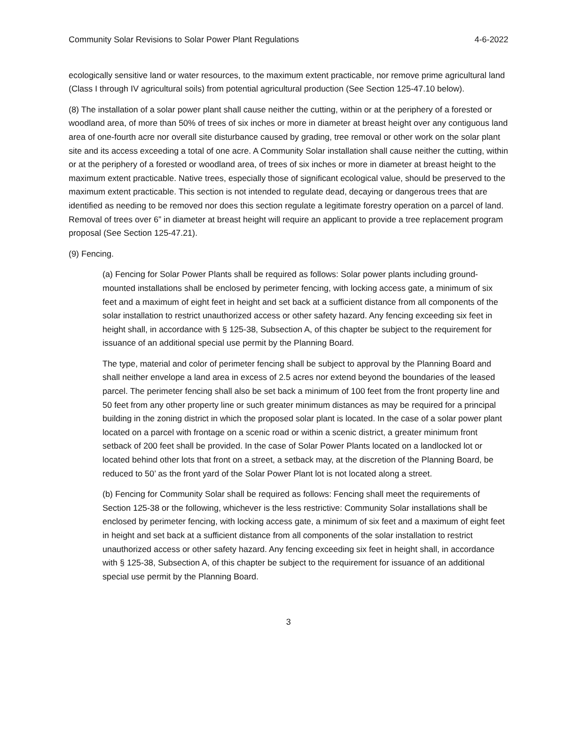Community Solar Revisions to Solar Power Plant Regulations 4-6-2022
ecologically sensitive land or water resources, to the maximum extent practicable, nor remove prime agricultural land (Class I through IV agricultural soils) from potential agricultural production (See Section 125-47.10 below).
(8) The installation of a solar power plant shall cause neither the cutting, within or at the periphery of a forested or woodland area, of more than 50% of trees of six inches or more in diameter at breast height over any contiguous land area of one-fourth acre nor overall site disturbance caused by grading, tree removal or other work on the solar plant site and its access exceeding a total of one acre. A Community Solar installation shall cause neither the cutting, within or at the periphery of a forested or woodland area, of trees of six inches or more in diameter at breast height to the maximum extent practicable. Native trees, especially those of significant ecological value, should be preserved to the maximum extent practicable. This section is not intended to regulate dead, decaying or dangerous trees that are identified as needing to be removed nor does this section regulate a legitimate forestry operation on a parcel of land. Removal of trees over 6” in diameter at breast height will require an applicant to provide a tree replacement program proposal (See Section 125-47.21).
(9) Fencing.
(a) Fencing for Solar Power Plants shall be required as follows: Solar power plants including ground-mounted installations shall be enclosed by perimeter fencing, with locking access gate, a minimum of six feet and a maximum of eight feet in height and set back at a sufficient distance from all components of the solar installation to restrict unauthorized access or other safety hazard. Any fencing exceeding six feet in height shall, in accordance with § 125-38, Subsection A, of this chapter be subject to the requirement for issuance of an additional special use permit by the Planning Board.
The type, material and color of perimeter fencing shall be subject to approval by the Planning Board and shall neither envelope a land area in excess of 2.5 acres nor extend beyond the boundaries of the leased parcel. The perimeter fencing shall also be set back a minimum of 100 feet from the front property line and 50 feet from any other property line or such greater minimum distances as may be required for a principal building in the zoning district in which the proposed solar plant is located. In the case of a solar power plant located on a parcel with frontage on a scenic road or within a scenic district, a greater minimum front setback of 200 feet shall be provided. In the case of Solar Power Plants located on a landlocked lot or located behind other lots that front on a street, a setback may, at the discretion of the Planning Board, be reduced to 50’ as the front yard of the Solar Power Plant lot is not located along a street.
(b) Fencing for Community Solar shall be required as follows: Fencing shall meet the requirements of Section 125-38 or the following, whichever is the less restrictive: Community Solar installations shall be enclosed by perimeter fencing, with locking access gate, a minimum of six feet and a maximum of eight feet in height and set back at a sufficient distance from all components of the solar installation to restrict unauthorized access or other safety hazard. Any fencing exceeding six feet in height shall, in accordance with § 125-38, Subsection A, of this chapter be subject to the requirement for issuance of an additional special use permit by the Planning Board.
3